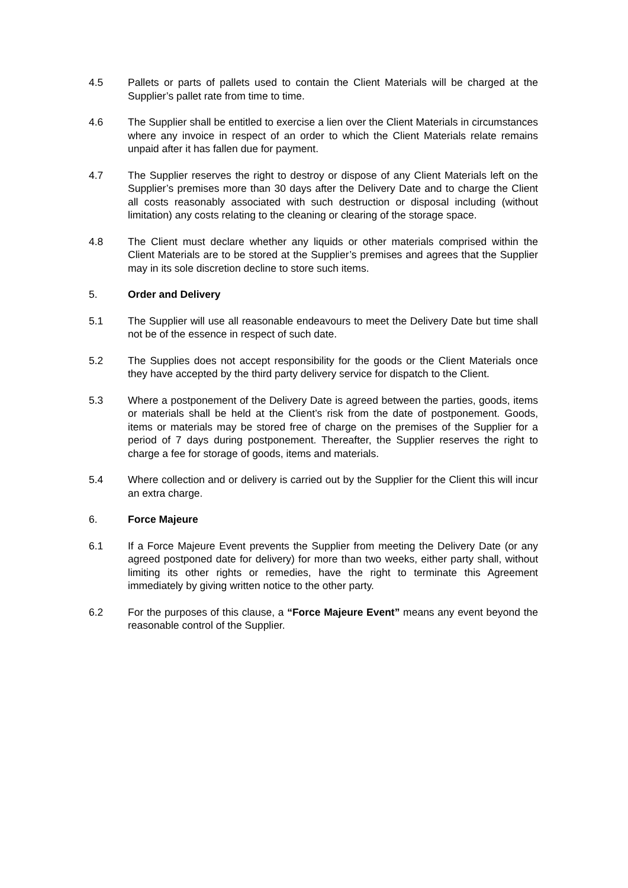4.5 Pallets or parts of pallets used to contain the Client Materials will be charged at the Supplier’s pallet rate from time to time.
4.6 The Supplier shall be entitled to exercise a lien over the Client Materials in circumstances where any invoice in respect of an order to which the Client Materials relate remains unpaid after it has fallen due for payment.
4.7 The Supplier reserves the right to destroy or dispose of any Client Materials left on the Supplier’s premises more than 30 days after the Delivery Date and to charge the Client all costs reasonably associated with such destruction or disposal including (without limitation) any costs relating to the cleaning or clearing of the storage space.
4.8 The Client must declare whether any liquids or other materials comprised within the Client Materials are to be stored at the Supplier’s premises and agrees that the Supplier may in its sole discretion decline to store such items.
5. Order and Delivery
5.1 The Supplier will use all reasonable endeavours to meet the Delivery Date but time shall not be of the essence in respect of such date.
5.2 The Supplies does not accept responsibility for the goods or the Client Materials once they have accepted by the third party delivery service for dispatch to the Client.
5.3 Where a postponement of the Delivery Date is agreed between the parties, goods, items or materials shall be held at the Client’s risk from the date of postponement. Goods, items or materials may be stored free of charge on the premises of the Supplier for a period of 7 days during postponement. Thereafter, the Supplier reserves the right to charge a fee for storage of goods, items and materials.
5.4 Where collection and or delivery is carried out by the Supplier for the Client this will incur an extra charge.
6. Force Majeure
6.1 If a Force Majeure Event prevents the Supplier from meeting the Delivery Date (or any agreed postponed date for delivery) for more than two weeks, either party shall, without limiting its other rights or remedies, have the right to terminate this Agreement immediately by giving written notice to the other party.
6.2 For the purposes of this clause, a “Force Majeure Event” means any event beyond the reasonable control of the Supplier.